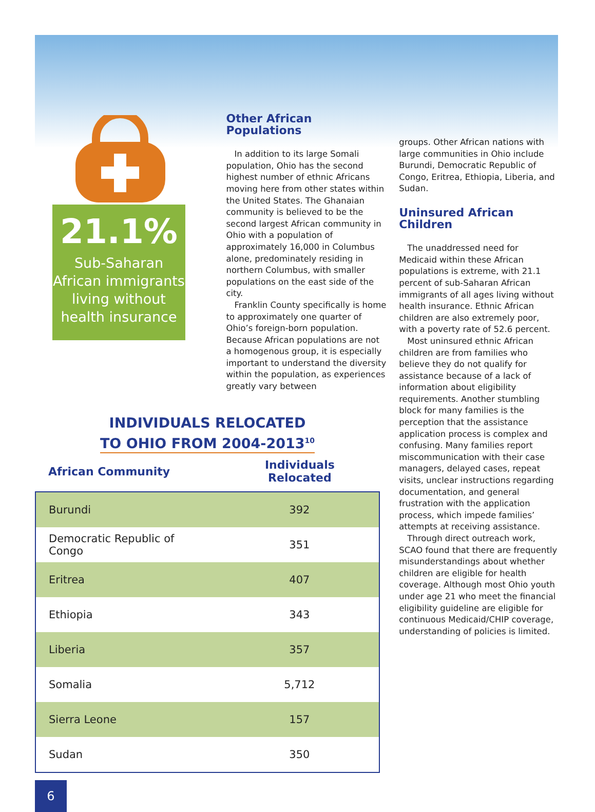21.1%
Sub-Saharan African immigrants living without health insurance
Other African Populations
In addition to its large Somali population, Ohio has the second highest number of ethnic Africans moving here from other states within the United States. The Ghanaian community is believed to be the second largest African community in Ohio with a population of approximately 16,000 in Columbus alone, predominately residing in northern Columbus, with smaller populations on the east side of the city.
Franklin County specifically is home to approximately one quarter of Ohio’s foreign-born population. Because African populations are not a homogenous group, it is especially important to understand the diversity within the population, as experiences greatly vary between
groups. Other African nations with large communities in Ohio include Burundi, Democratic Republic of Congo, Eritrea, Ethiopia, Liberia, and Sudan.
Uninsured African Children
The unaddressed need for Medicaid within these African populations is extreme, with 21.1 percent of sub-Saharan African immigrants of all ages living without health insurance. Ethnic African children are also extremely poor, with a poverty rate of 52.6 percent.
Most uninsured ethnic African children are from families who believe they do not qualify for assistance because of a lack of information about eligibility requirements. Another stumbling block for many families is the perception that the assistance application process is complex and confusing. Many families report miscommunication with their case managers, delayed cases, repeat visits, unclear instructions regarding documentation, and general frustration with the application process, which impede families’ attempts at receiving assistance.
Through direct outreach work, SCAO found that there are frequently misunderstandings about whether children are eligible for health coverage. Although most Ohio youth under age 21 who meet the financial eligibility guideline are eligible for continuous Medicaid/CHIP coverage, understanding of policies is limited.
INDIVIDUALS RELOCATED
TO OHIO FROM 2004-2013<sup>10</sup>
| African Community | Individuals Relocated |
| --- | --- |
| Burundi | 392 |
| Democratic Republic of Congo | 351 |
| Eritrea | 407 |
| Ethiopia | 343 |
| Liberia | 357 |
| Somalia | 5,712 |
| Sierra Leone | 157 |
| Sudan | 350 |
6